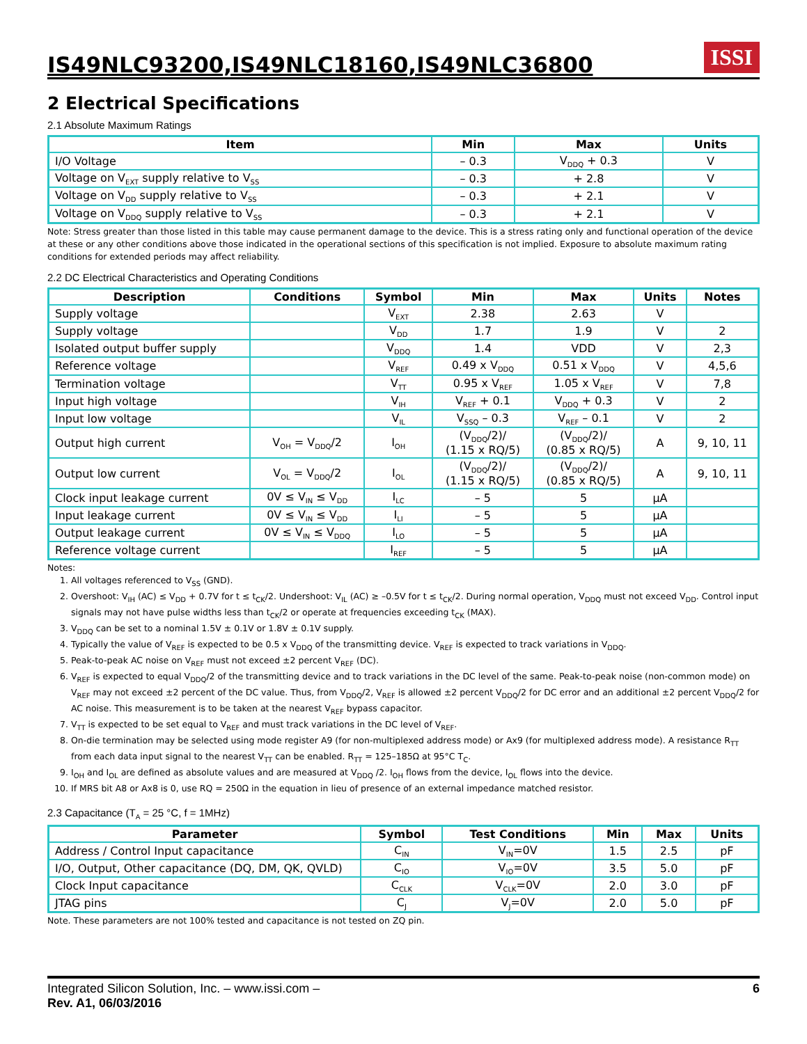IS49NLC93200,IS49NLC18160,IS49NLC36800
ISSI
2 Electrical Specifications
2.1 Absolute Maximum Ratings
| Item | Min | Max | Units |
| --- | --- | --- | --- |
| I/O Voltage | – 0.3 | V<sub>DDQ</sub> + 0.3 | V |
| Voltage on V<sub>EXT</sub> supply relative to V<sub>SS</sub> | – 0.3 | + 2.8 | V |
| Voltage on V<sub>DD</sub> supply relative to V<sub>SS</sub> | – 0.3 | + 2.1 | V |
| Voltage on V<sub>DDQ</sub> supply relative to V<sub>SS</sub> | – 0.3 | + 2.1 | V |
Note: Stress greater than those listed in this table may cause permanent damage to the device. This is a stress rating only and functional operation of the device at these or any other conditions above those indicated in the operational sections of this specification is not implied. Exposure to absolute maximum rating conditions for extended periods may affect reliability.
2.2 DC Electrical Characteristics and Operating Conditions
| Description | Conditions | Symbol | Min | Max | Units | Notes |
| --- | --- | --- | --- | --- | --- | --- |
| Supply voltage | | V<sub>EXT</sub> | 2.38 | 2.63 | V | |
| Supply voltage | | V<sub>DD</sub> | 1.7 | 1.9 | V | 2 |
| Isolated output buffer supply | | V<sub>DDQ</sub> | 1.4 | VDD | V | 2,3 |
| Reference voltage | | V<sub>REF</sub> | 0.49 x V<sub>DDQ</sub> | 0.51 x V<sub>DDQ</sub> | V | 4,5,6 |
| Termination voltage | | V<sub>TT</sub> | 0.95 x V<sub>REF</sub> | 1.05 x V<sub>REF</sub> | V | 7,8 |
| Input high voltage | | V<sub>IH</sub> | V<sub>REF</sub> + 0.1 | V<sub>DDQ</sub> + 0.3 | V | 2 |
| Input low voltage | | V<sub>IL</sub> | V<sub>SSQ</sub> – 0.3 | V<sub>REF</sub> – 0.1 | V | 2 |
| Output high current | V<sub>OH</sub> = V<sub>DDQ</sub>/2 | I<sub>OH</sub> | (V<sub>DDQ</sub>/2)/ (1.15 x RQ/5) | (V<sub>DDQ</sub>/2)/ (0.85 x RQ/5) | A | 9, 10, 11 |
| Output low current | V<sub>OL</sub> = V<sub>DDQ</sub>/2 | I<sub>OL</sub> | (V<sub>DDQ</sub>/2)/ (1.15 x RQ/5) | (V<sub>DDQ</sub>/2)/ (0.85 x RQ/5) | A | 9, 10, 11 |
| Clock input leakage current | 0V ≤ V<sub>IN</sub> ≤ V<sub>DD</sub> | I<sub>LC</sub> | – 5 | 5 | µA | |
| Input leakage current | 0V ≤ V<sub>IN</sub> ≤ V<sub>DD</sub> | I<sub>LI</sub> | – 5 | 5 | µA | |
| Output leakage current | 0V ≤ V<sub>IN</sub> ≤ V<sub>DDQ</sub> | I<sub>LO</sub> | – 5 | 5 | µA | |
| Reference voltage current | | I<sub>REF</sub> | – 5 | 5 | µA | |
Notes:
1. All voltages referenced to V<sub>SS</sub> (GND).
2. Overshoot: V<sub>IH</sub> (AC) ≤ V<sub>DD</sub> + 0.7V for t ≤ t<sub>CK</sub>/2. Undershoot: V<sub>IL</sub> (AC) ≥ –0.5V for t ≤ t<sub>CK</sub>/2. During normal operation, V<sub>DDQ</sub> must not exceed V<sub>DD</sub>. Control input signals may not have pulse widths less than t<sub>CK</sub>/2 or operate at frequencies exceeding t<sub>CK</sub> (MAX).
3. V<sub>DDQ</sub> can be set to a nominal 1.5V ± 0.1V or 1.8V ± 0.1V supply.
4. Typically the value of V<sub>REF</sub> is expected to be 0.5 x V<sub>DDQ</sub> of the transmitting device. V<sub>REF</sub> is expected to track variations in V<sub>DDQ</sub>.
5. Peak-to-peak AC noise on V<sub>REF</sub> must not exceed ±2 percent V<sub>REF</sub> (DC).
6. V<sub>REF</sub> is expected to equal V<sub>DDQ</sub>/2 of the transmitting device and to track variations in the DC level of the same. Peak-to-peak noise (non-common mode) on V<sub>REF</sub> may not exceed ±2 percent of the DC value. Thus, from V<sub>DDQ</sub>/2, V<sub>REF</sub> is allowed ±2 percent V<sub>DDQ</sub>/2 for DC error and an additional ±2 percent V<sub>DDQ</sub>/2 for AC noise. This measurement is to be taken at the nearest V<sub>REF</sub> bypass capacitor.
7. V<sub>TT</sub> is expected to be set equal to V<sub>REF</sub> and must track variations in the DC level of V<sub>REF</sub>.
8. On-die termination may be selected using mode register A9 (for non-multiplexed address mode) or Ax9 (for multiplexed address mode). A resistance R<sub>TT</sub> from each data input signal to the nearest V<sub>TT</sub> can be enabled. R<sub>TT</sub> = 125–185Ω at 95°C T<sub>C</sub>.
9. I<sub>OH</sub> and I<sub>OL</sub> are defined as absolute values and are measured at V<sub>DDQ</sub> /2. I<sub>OH</sub> flows from the device, I<sub>OL</sub> flows into the device.
10. If MRS bit A8 or Ax8 is 0, use RQ = 250Ω in the equation in lieu of presence of an external impedance matched resistor.
2.3 Capacitance (T<sub>A</sub> = 25 °C, f = 1MHz)
| Parameter | Symbol | Test Conditions | Min | Max | Units |
| --- | --- | --- | --- | --- | --- |
| Address / Control Input capacitance | C<sub>IN</sub> | V<sub>IN</sub>=0V | 1.5 | 2.5 | pF |
| I/O, Output, Other capacitance (DQ, DM, QK, QVLD) | C<sub>IO</sub> | V<sub>IO</sub>=0V | 3.5 | 5.0 | pF |
| Clock Input capacitance | C<sub>CLK</sub> | V<sub>CLK</sub>=0V | 2.0 | 3.0 | pF |
| JTAG pins | C<sub>J</sub> | V<sub>J</sub>=0V | 2.0 | 5.0 | pF |
Note. These parameters are not 100% tested and capacitance is not tested on ZQ pin.
Integrated Silicon Solution, Inc. – www.issi.com –
Rev. A1, 06/03/2016
6